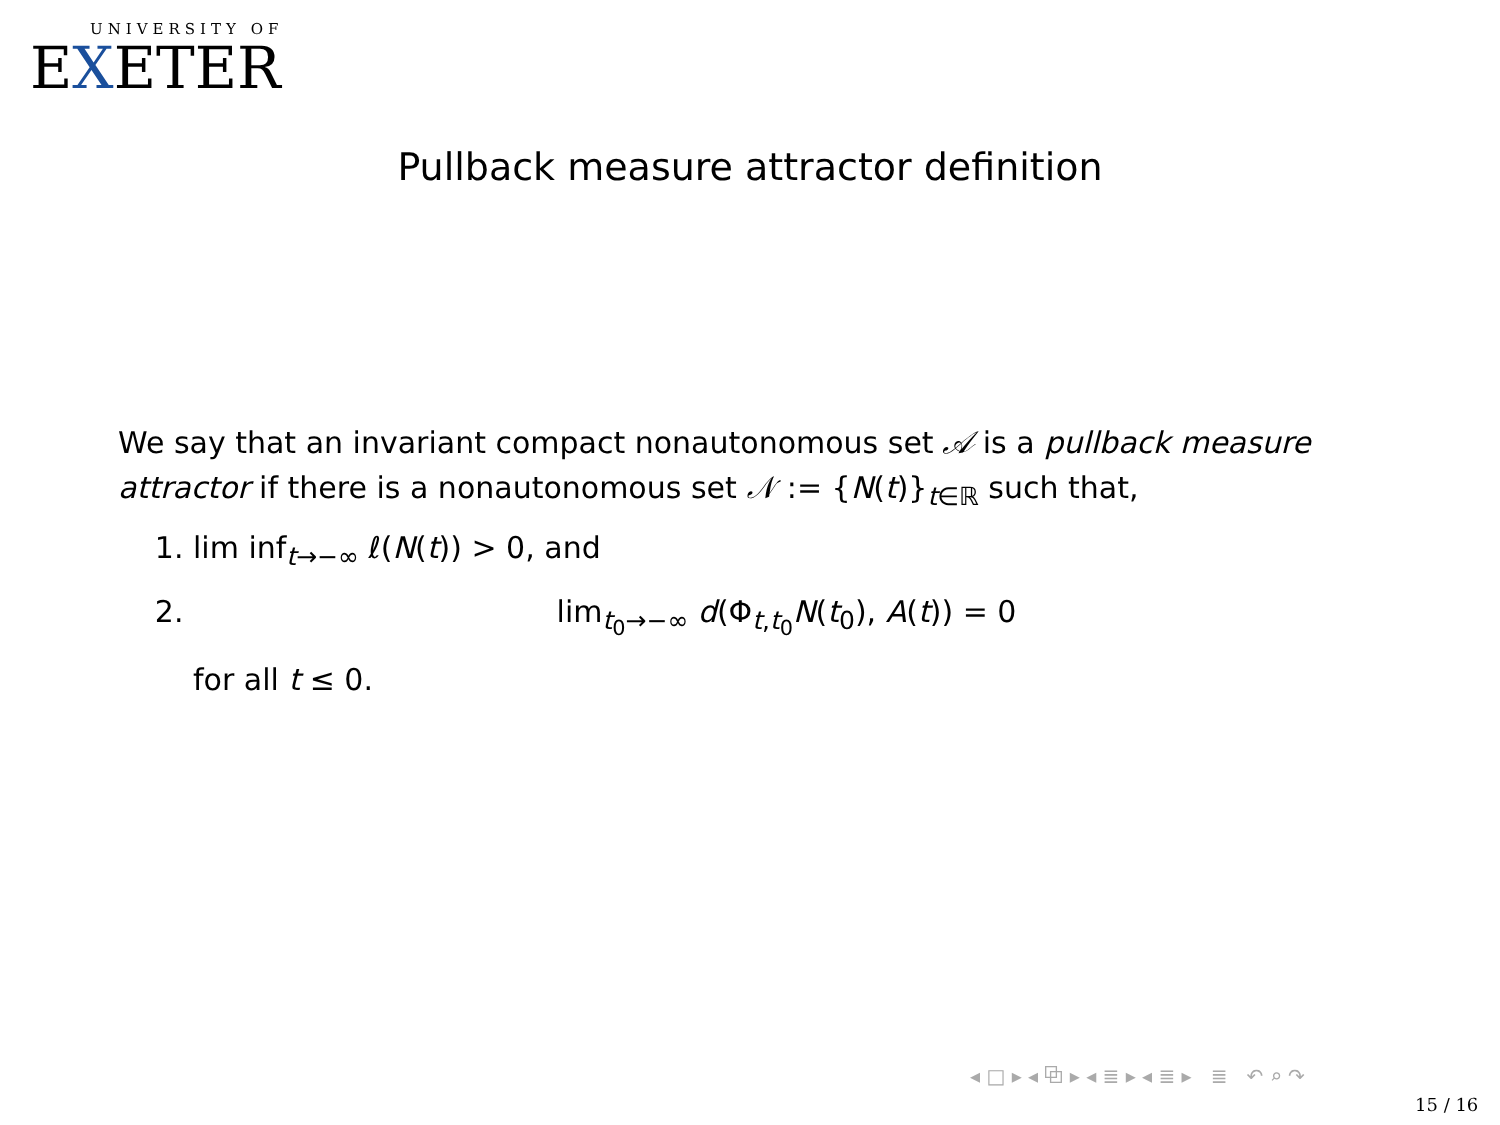UNIVERSITY OF
EXETER
Pullback measure attractor definition
We say that an invariant compact nonautonomous set 𝒜 is a pullback measure attractor if there is a nonautonomous set 𝒩 := {N(t)}<sub>t∈ℝ</sub> such that,
1. lim inf<sub>t→−∞</sub> ℓ(N(t)) > 0, and
2. lim<sub>t<sub>0</sub>→−∞</sub> d(Φ<sub>t,t<sub>0</sub></sub>N(t<sub>0</sub>), A(t)) = 0
for all t ≤ 0.
◂ □ ▸ ◂ ⧉ ▸ ◂ ≣ ▸ ◂ ≣ ▸ ≣ ↶ ⌕ ↷
15 / 16